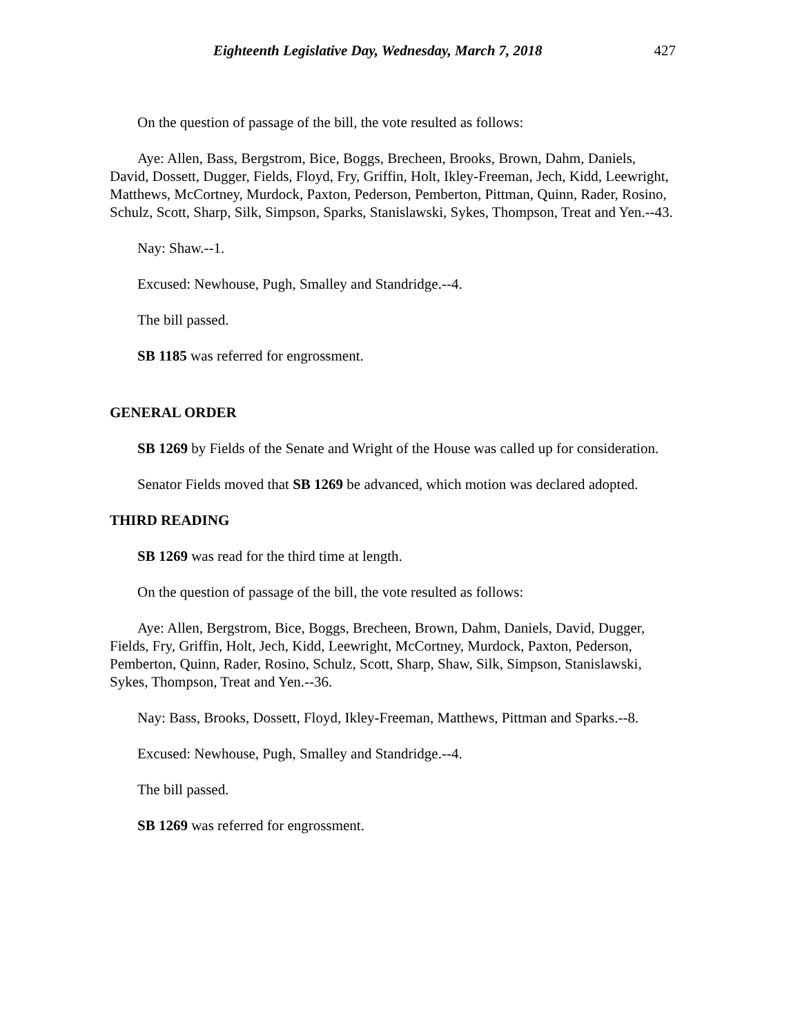Eighteenth Legislative Day, Wednesday, March 7, 2018 427
On the question of passage of the bill, the vote resulted as follows:
Aye: Allen, Bass, Bergstrom, Bice, Boggs, Brecheen, Brooks, Brown, Dahm, Daniels, David, Dossett, Dugger, Fields, Floyd, Fry, Griffin, Holt, Ikley-Freeman, Jech, Kidd, Leewright, Matthews, McCortney, Murdock, Paxton, Pederson, Pemberton, Pittman, Quinn, Rader, Rosino, Schulz, Scott, Sharp, Silk, Simpson, Sparks, Stanislawski, Sykes, Thompson, Treat and Yen.--43.
Nay: Shaw.--1.
Excused: Newhouse, Pugh, Smalley and Standridge.--4.
The bill passed.
SB 1185 was referred for engrossment.
GENERAL ORDER
SB 1269 by Fields of the Senate and Wright of the House was called up for consideration.
Senator Fields moved that SB 1269 be advanced, which motion was declared adopted.
THIRD READING
SB 1269 was read for the third time at length.
On the question of passage of the bill, the vote resulted as follows:
Aye: Allen, Bergstrom, Bice, Boggs, Brecheen, Brown, Dahm, Daniels, David, Dugger, Fields, Fry, Griffin, Holt, Jech, Kidd, Leewright, McCortney, Murdock, Paxton, Pederson, Pemberton, Quinn, Rader, Rosino, Schulz, Scott, Sharp, Shaw, Silk, Simpson, Stanislawski, Sykes, Thompson, Treat and Yen.--36.
Nay: Bass, Brooks, Dossett, Floyd, Ikley-Freeman, Matthews, Pittman and Sparks.--8.
Excused: Newhouse, Pugh, Smalley and Standridge.--4.
The bill passed.
SB 1269 was referred for engrossment.